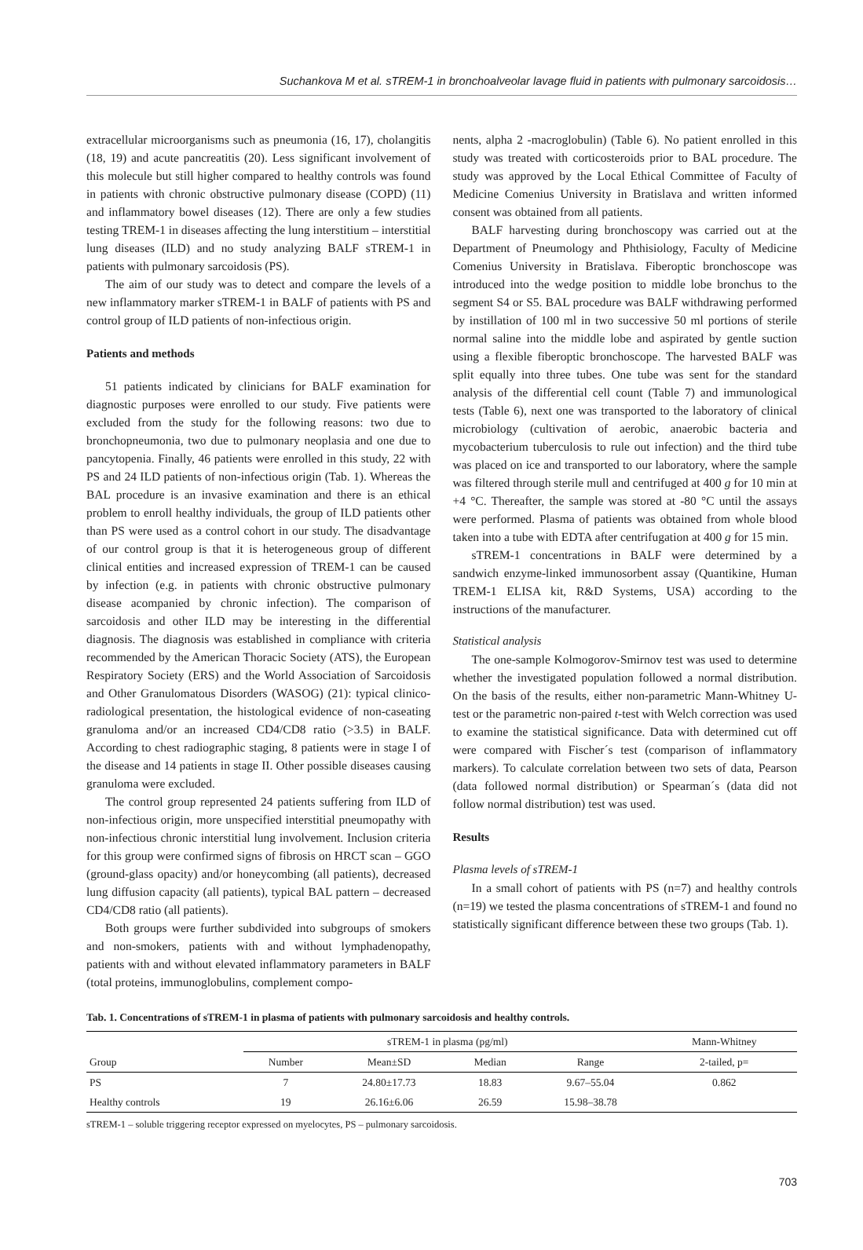Suchankova M et al. sTREM-1 in bronchoalveolar lavage fluid in patients with pulmonary sarcoidosis…
extracellular microorganisms such as pneumonia (16, 17), cholangitis (18, 19) and acute pancreatitis (20). Less significant involvement of this molecule but still higher compared to healthy controls was found in patients with chronic obstructive pulmonary disease (COPD) (11) and inflammatory bowel diseases (12). There are only a few studies testing TREM-1 in diseases affecting the lung interstitium – interstitial lung diseases (ILD) and no study analyzing BALF sTREM-1 in patients with pulmonary sarcoidosis (PS).
The aim of our study was to detect and compare the levels of a new inflammatory marker sTREM-1 in BALF of patients with PS and control group of ILD patients of non-infectious origin.
Patients and methods
51 patients indicated by clinicians for BALF examination for diagnostic purposes were enrolled to our study. Five patients were excluded from the study for the following reasons: two due to bronchopneumonia, two due to pulmonary neoplasia and one due to pancytopenia. Finally, 46 patients were enrolled in this study, 22 with PS and 24 ILD patients of non-infectious origin (Tab. 1). Whereas the BAL procedure is an invasive examination and there is an ethical problem to enroll healthy individuals, the group of ILD patients other than PS were used as a control cohort in our study. The disadvantage of our control group is that it is heterogeneous group of different clinical entities and increased expression of TREM-1 can be caused by infection (e.g. in patients with chronic obstructive pulmonary disease acompanied by chronic infection). The comparison of sarcoidosis and other ILD may be interesting in the differential diagnosis. The diagnosis was established in compliance with criteria recommended by the American Thoracic Society (ATS), the European Respiratory Society (ERS) and the World Association of Sarcoidosis and Other Granulomatous Disorders (WASOG) (21): typical clinico-radiological presentation, the histological evidence of non-caseating granuloma and/or an increased CD4/CD8 ratio (>3.5) in BALF. According to chest radiographic staging, 8 patients were in stage I of the disease and 14 patients in stage II. Other possible diseases causing granuloma were excluded.
The control group represented 24 patients suffering from ILD of non-infectious origin, more unspecified interstitial pneumopathy with non-infectious chronic interstitial lung involvement. Inclusion criteria for this group were confirmed signs of fibrosis on HRCT scan – GGO (ground-glass opacity) and/or honeycombing (all patients), decreased lung diffusion capacity (all patients), typical BAL pattern – decreased CD4/CD8 ratio (all patients).
Both groups were further subdivided into subgroups of smokers and non-smokers, patients with and without lymphadenopathy, patients with and without elevated inflammatory parameters in BALF (total proteins, immunoglobulins, complement compo-
nents, alpha 2 -macroglobulin) (Table 6). No patient enrolled in this study was treated with corticosteroids prior to BAL procedure. The study was approved by the Local Ethical Committee of Faculty of Medicine Comenius University in Bratislava and written informed consent was obtained from all patients.
BALF harvesting during bronchoscopy was carried out at the Department of Pneumology and Phthisiology, Faculty of Medicine Comenius University in Bratislava. Fiberoptic bronchoscope was introduced into the wedge position to middle lobe bronchus to the segment S4 or S5. BAL procedure was BALF withdrawing performed by instillation of 100 ml in two successive 50 ml portions of sterile normal saline into the middle lobe and aspirated by gentle suction using a flexible fiberoptic bronchoscope. The harvested BALF was split equally into three tubes. One tube was sent for the standard analysis of the differential cell count (Table 7) and immunological tests (Table 6), next one was transported to the laboratory of clinical microbiology (cultivation of aerobic, anaerobic bacteria and mycobacterium tuberculosis to rule out infection) and the third tube was placed on ice and transported to our laboratory, where the sample was filtered through sterile mull and centrifuged at 400 g for 10 min at +4 °C. Thereafter, the sample was stored at -80 °C until the assays were performed. Plasma of patients was obtained from whole blood taken into a tube with EDTA after centrifugation at 400 g for 15 min.
sTREM-1 concentrations in BALF were determined by a sandwich enzyme-linked immunosorbent assay (Quantikine, Human TREM-1 ELISA kit, R&D Systems, USA) according to the instructions of the manufacturer.
Statistical analysis
The one-sample Kolmogorov-Smirnov test was used to determine whether the investigated population followed a normal distribution. On the basis of the results, either non-parametric Mann-Whitney U-test or the parametric non-paired t-test with Welch correction was used to examine the statistical significance. Data with determined cut off were compared with Fischer´s test (comparison of inflammatory markers). To calculate correlation between two sets of data, Pearson (data followed normal distribution) or Spearman´s (data did not follow normal distribution) test was used.
Results
Plasma levels of sTREM-1
In a small cohort of patients with PS (n=7) and healthy controls (n=19) we tested the plasma concentrations of sTREM-1 and found no statistically significant difference between these two groups (Tab. 1).
Tab. 1. Concentrations of sTREM-1 in plasma of patients with pulmonary sarcoidosis and healthy controls.
| | sTREM-1 in plasma (pg/ml) | | | | Mann-Whitney |
| --- | --- | --- | --- | --- | --- |
| Group | Number | Mean±SD | Median | Range | 2-tailed, p= |
| PS | 7 | 24.80±17.73 | 18.83 | 9.67–55.04 | 0.862 |
| Healthy controls | 19 | 26.16±6.06 | 26.59 | 15.98–38.78 | |
sTREM-1 – soluble triggering receptor expressed on myelocytes, PS – pulmonary sarcoidosis.
703